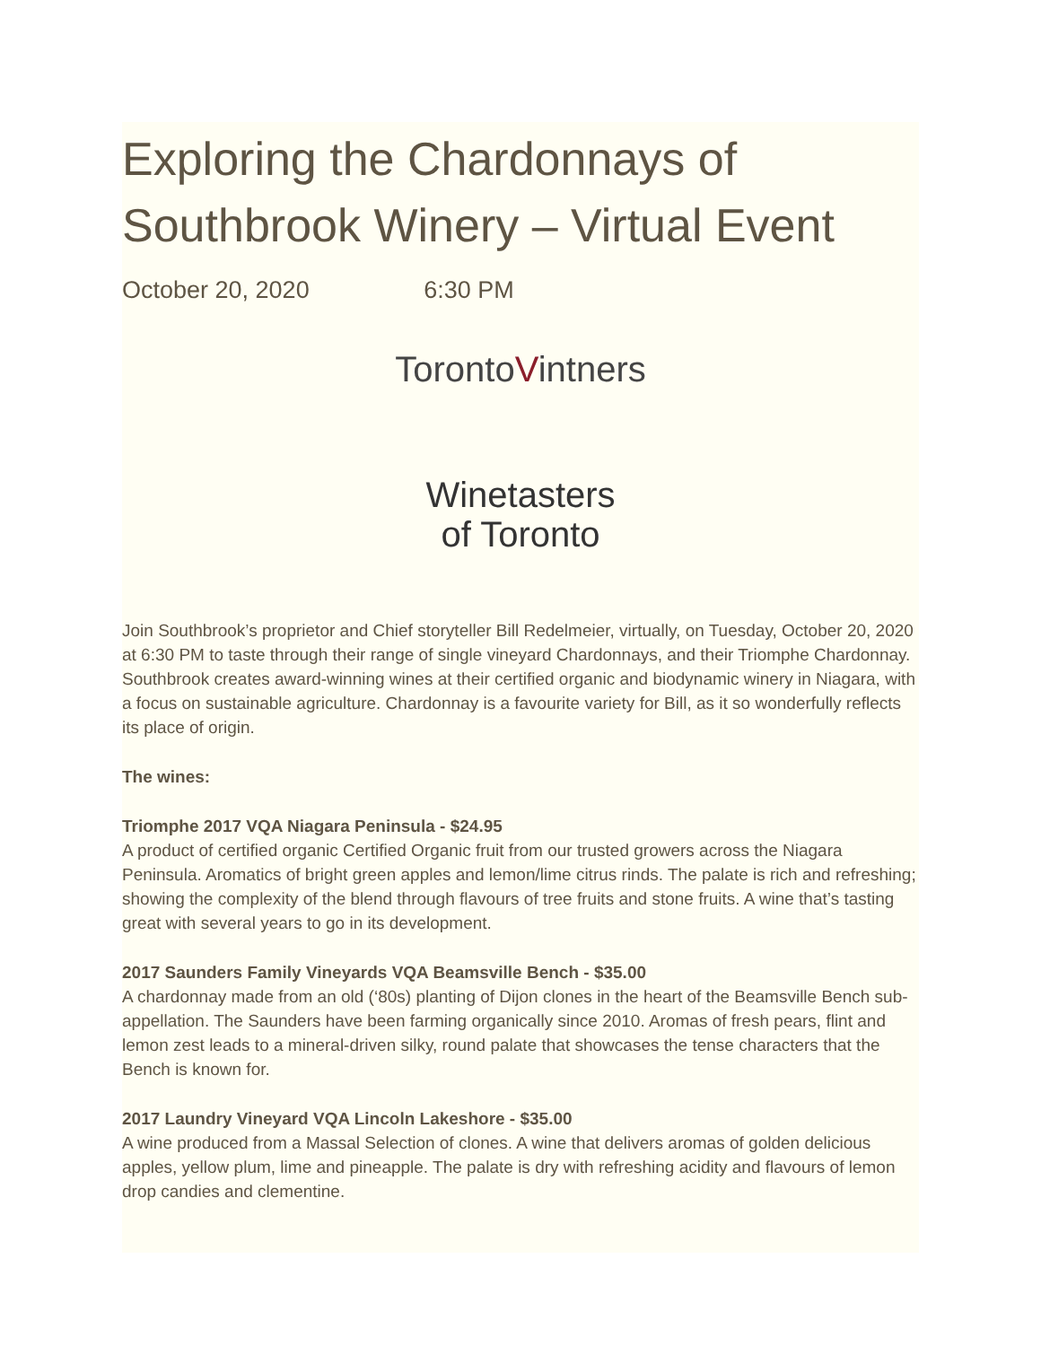Exploring the Chardonnays of Southbrook Winery – Virtual Event
October 20, 2020 6:30 PM
TorontoVintners
Winetasters
of Toronto
Join Southbrook’s proprietor and Chief storyteller Bill Redelmeier, virtually, on Tuesday, October 20, 2020 at 6:30 PM to taste through their range of single vineyard Chardonnays, and their Triomphe Chardonnay. Southbrook creates award-winning wines at their certified organic and biodynamic winery in Niagara, with a focus on sustainable agriculture. Chardonnay is a favourite variety for Bill, as it so wonderfully reflects its place of origin.
The wines:
Triomphe 2017 VQA Niagara Peninsula - $24.95
A product of certified organic Certified Organic fruit from our trusted growers across the Niagara Peninsula. Aromatics of bright green apples and lemon/lime citrus rinds. The palate is rich and refreshing; showing the complexity of the blend through flavours of tree fruits and stone fruits. A wine that’s tasting great with several years to go in its development.
2017 Saunders Family Vineyards VQA Beamsville Bench - $35.00
A chardonnay made from an old (‘80s) planting of Dijon clones in the heart of the Beamsville Bench sub-appellation. The Saunders have been farming organically since 2010. Aromas of fresh pears, flint and lemon zest leads to a mineral-driven silky, round palate that showcases the tense characters that the Bench is known for.
2017 Laundry Vineyard VQA Lincoln Lakeshore - $35.00
A wine produced from a Massal Selection of clones. A wine that delivers aromas of golden delicious apples, yellow plum, lime and pineapple. The palate is dry with refreshing acidity and flavours of lemon drop candies and clementine.